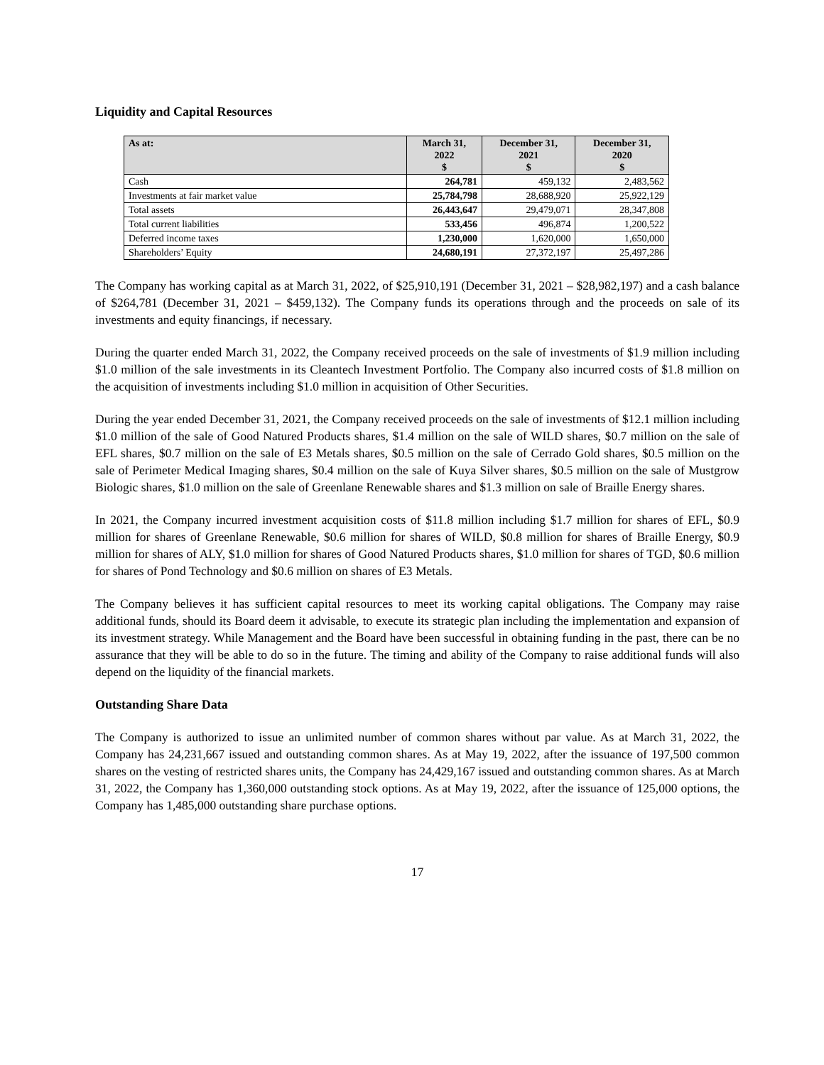Liquidity and Capital Resources
| As at: | March 31, 2022 $ | December 31, 2021 $ | December 31, 2020 $ |
| --- | --- | --- | --- |
| Cash | 264,781 | 459,132 | 2,483,562 |
| Investments at fair market value | 25,784,798 | 28,688,920 | 25,922,129 |
| Total assets | 26,443,647 | 29,479,071 | 28,347,808 |
| Total current liabilities | 533,456 | 496,874 | 1,200,522 |
| Deferred income taxes | 1,230,000 | 1,620,000 | 1,650,000 |
| Shareholders’ Equity | 24,680,191 | 27,372,197 | 25,497,286 |
The Company has working capital as at March 31, 2022, of $25,910,191 (December 31, 2021 – $28,982,197) and a cash balance of $264,781 (December 31, 2021 – $459,132). The Company funds its operations through and the proceeds on sale of its investments and equity financings, if necessary.
During the quarter ended March 31, 2022, the Company received proceeds on the sale of investments of $1.9 million including $1.0 million of the sale investments in its Cleantech Investment Portfolio. The Company also incurred costs of $1.8 million on the acquisition of investments including $1.0 million in acquisition of Other Securities.
During the year ended December 31, 2021, the Company received proceeds on the sale of investments of $12.1 million including $1.0 million of the sale of Good Natured Products shares, $1.4 million on the sale of WILD shares, $0.7 million on the sale of EFL shares, $0.7 million on the sale of E3 Metals shares, $0.5 million on the sale of Cerrado Gold shares, $0.5 million on the sale of Perimeter Medical Imaging shares, $0.4 million on the sale of Kuya Silver shares, $0.5 million on the sale of Mustgrow Biologic shares, $1.0 million on the sale of Greenlane Renewable shares and $1.3 million on sale of Braille Energy shares.
In 2021, the Company incurred investment acquisition costs of $11.8 million including $1.7 million for shares of EFL, $0.9 million for shares of Greenlane Renewable, $0.6 million for shares of WILD, $0.8 million for shares of Braille Energy, $0.9 million for shares of ALY, $1.0 million for shares of Good Natured Products shares, $1.0 million for shares of TGD, $0.6 million for shares of Pond Technology and $0.6 million on shares of E3 Metals.
The Company believes it has sufficient capital resources to meet its working capital obligations. The Company may raise additional funds, should its Board deem it advisable, to execute its strategic plan including the implementation and expansion of its investment strategy. While Management and the Board have been successful in obtaining funding in the past, there can be no assurance that they will be able to do so in the future. The timing and ability of the Company to raise additional funds will also depend on the liquidity of the financial markets.
Outstanding Share Data
The Company is authorized to issue an unlimited number of common shares without par value. As at March 31, 2022, the Company has 24,231,667 issued and outstanding common shares. As at May 19, 2022, after the issuance of 197,500 common shares on the vesting of restricted shares units, the Company has 24,429,167 issued and outstanding common shares. As at March 31, 2022, the Company has 1,360,000 outstanding stock options. As at May 19, 2022, after the issuance of 125,000 options, the Company has 1,485,000 outstanding share purchase options.
17